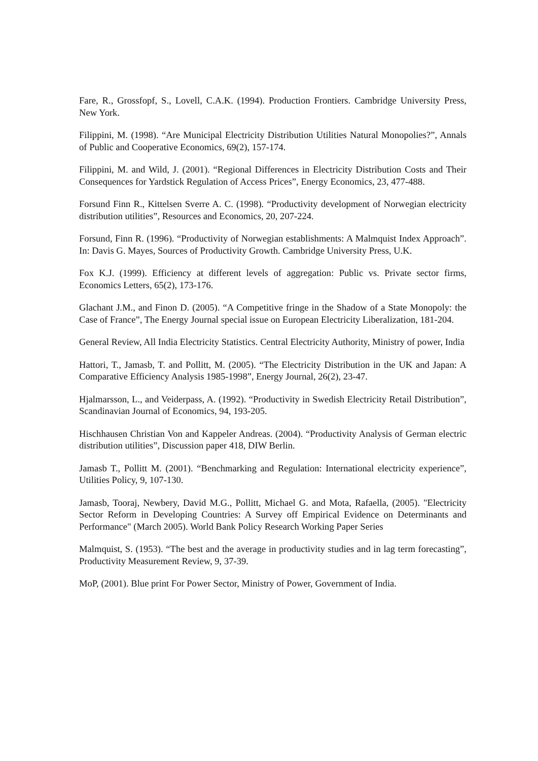Fare, R., Grossfopf, S., Lovell, C.A.K. (1994). Production Frontiers. Cambridge University Press, New York.
Filippini, M. (1998). “Are Municipal Electricity Distribution Utilities Natural Monopolies?”, Annals of Public and Cooperative Economics, 69(2), 157-174.
Filippini, M. and Wild, J. (2001). “Regional Differences in Electricity Distribution Costs and Their Consequences for Yardstick Regulation of Access Prices”, Energy Economics, 23, 477-488.
Forsund Finn R., Kittelsen Sverre A. C. (1998). “Productivity development of Norwegian electricity distribution utilities”, Resources and Economics, 20, 207-224.
Forsund, Finn R. (1996). “Productivity of Norwegian establishments: A Malmquist Index Approach”. In: Davis G. Mayes, Sources of Productivity Growth. Cambridge University Press, U.K.
Fox K.J. (1999). Efficiency at different levels of aggregation: Public vs. Private sector firms, Economics Letters, 65(2), 173-176.
Glachant J.M., and Finon D. (2005). “A Competitive fringe in the Shadow of a State Monopoly: the Case of France”, The Energy Journal special issue on European Electricity Liberalization, 181-204.
General Review, All India Electricity Statistics. Central Electricity Authority, Ministry of power, India
Hattori, T., Jamasb, T. and Pollitt, M. (2005). “The Electricity Distribution in the UK and Japan: A Comparative Efficiency Analysis 1985-1998”, Energy Journal, 26(2), 23-47.
Hjalmarsson, L., and Veiderpass, A. (1992). “Productivity in Swedish Electricity Retail Distribution”, Scandinavian Journal of Economics, 94, 193-205.
Hischhausen Christian Von and Kappeler Andreas. (2004). “Productivity Analysis of German electric distribution utilities”, Discussion paper 418, DIW Berlin.
Jamasb T., Pollitt M. (2001). “Benchmarking and Regulation: International electricity experience”, Utilities Policy, 9, 107-130.
Jamasb, Tooraj, Newbery, David M.G., Pollitt, Michael G. and Mota, Rafaella, (2005). "Electricity Sector Reform in Developing Countries: A Survey off Empirical Evidence on Determinants and Performance" (March 2005). World Bank Policy Research Working Paper Series
Malmquist, S. (1953). “The best and the average in productivity studies and in lag term forecasting”, Productivity Measurement Review, 9, 37-39.
MoP, (2001). Blue print For Power Sector, Ministry of Power, Government of India.